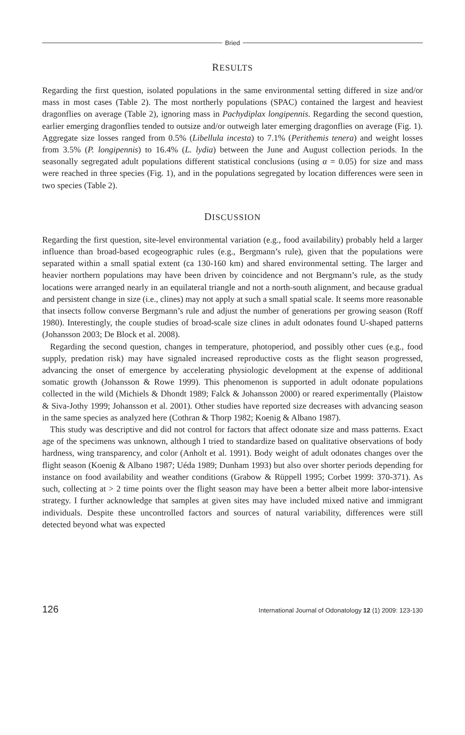Bried
RESULTS
Regarding the first question, isolated populations in the same environmental setting differed in size and/or mass in most cases (Table 2). The most northerly populations (SPAC) contained the largest and heaviest dragonflies on average (Table 2), ignoring mass in Pachydiplax longipennis. Regarding the second question, earlier emerging dragonflies tended to outsize and/or outweigh later emerging dragonflies on average (Fig. 1). Aggregate size losses ranged from 0.5% (Libellula incesta) to 7.1% (Perithemis tenera) and weight losses from 3.5% (P. longipennis) to 16.4% (L. lydia) between the June and August collection periods. In the seasonally segregated adult populations different statistical conclusions (using α = 0.05) for size and mass were reached in three species (Fig. 1), and in the populations segregated by location differences were seen in two species (Table 2).
DISCUSSION
Regarding the first question, site-level environmental variation (e.g., food availability) probably held a larger influence than broad-based ecogeographic rules (e.g., Bergmann’s rule), given that the populations were separated within a small spatial extent (ca 130-160 km) and shared environmental setting. The larger and heavier northern populations may have been driven by coincidence and not Bergmann’s rule, as the study locations were arranged nearly in an equilateral triangle and not a north-south alignment, and because gradual and persistent change in size (i.e., clines) may not apply at such a small spatial scale. It seems more reasonable that insects follow converse Bergmann’s rule and adjust the number of generations per growing season (Roff 1980). Interestingly, the couple studies of broad-scale size clines in adult odonates found U-shaped patterns (Johansson 2003; De Block et al. 2008).
Regarding the second question, changes in temperature, photoperiod, and possibly other cues (e.g., food supply, predation risk) may have signaled increased reproductive costs as the flight season progressed, advancing the onset of emergence by accelerating physiologic development at the expense of additional somatic growth (Johansson & Rowe 1999). This phenomenon is supported in adult odonate populations collected in the wild (Michiels & Dhondt 1989; Falck & Johansson 2000) or reared experimentally (Plaistow & Siva-Jothy 1999; Johansson et al. 2001). Other studies have reported size decreases with advancing season in the same species as analyzed here (Cothran & Thorp 1982; Koenig & Albano 1987).
This study was descriptive and did not control for factors that affect odonate size and mass patterns. Exact age of the specimens was unknown, although I tried to standardize based on qualitative observations of body hardness, wing transparency, and color (Anholt et al. 1991). Body weight of adult odonates changes over the flight season (Koenig & Albano 1987; Uéda 1989; Dunham 1993) but also over shorter periods depending for instance on food availability and weather conditions (Grabow & Rüppell 1995; Corbet 1999: 370-371). As such, collecting at > 2 time points over the flight season may have been a better albeit more labor-intensive strategy. I further acknowledge that samples at given sites may have included mixed native and immigrant individuals. Despite these uncontrolled factors and sources of natural variability, differences were still detected beyond what was expected
126 International Journal of Odonatology 12 (1) 2009: 123-130